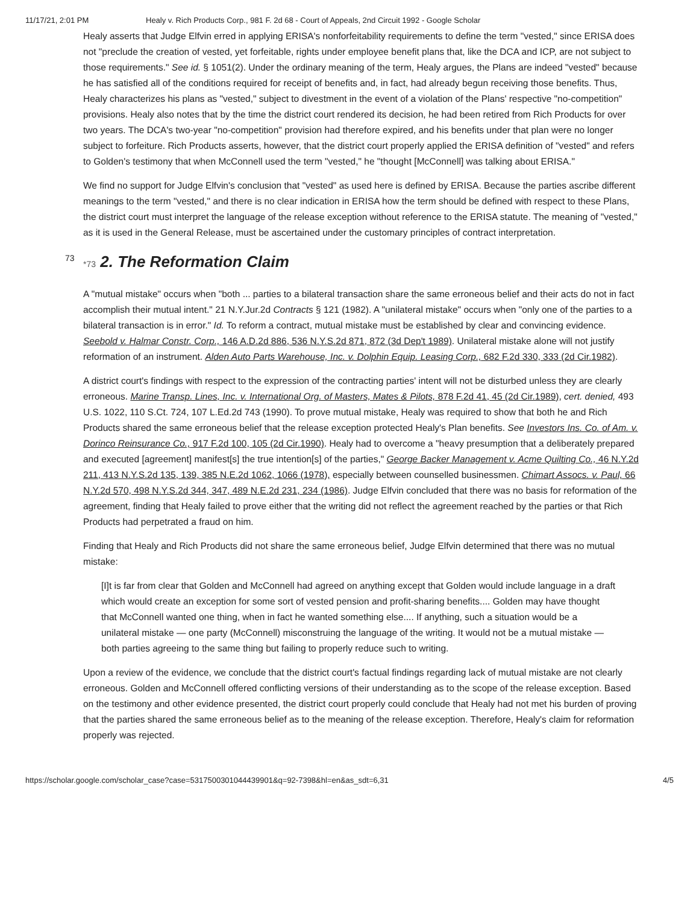11/17/21, 2:01 PM Healy v. Rich Products Corp., 981 F. 2d 68 - Court of Appeals, 2nd Circuit 1992 - Google Scholar
Healy asserts that Judge Elfvin erred in applying ERISA's nonforfeitability requirements to define the term "vested," since ERISA does not "preclude the creation of vested, yet forfeitable, rights under employee benefit plans that, like the DCA and ICP, are not subject to those requirements." See id. § 1051(2). Under the ordinary meaning of the term, Healy argues, the Plans are indeed "vested" because he has satisfied all of the conditions required for receipt of benefits and, in fact, had already begun receiving those benefits. Thus, Healy characterizes his plans as "vested," subject to divestment in the event of a violation of the Plans' respective "no-competition" provisions. Healy also notes that by the time the district court rendered its decision, he had been retired from Rich Products for over two years. The DCA's two-year "no-competition" provision had therefore expired, and his benefits under that plan were no longer subject to forfeiture. Rich Products asserts, however, that the district court properly applied the ERISA definition of "vested" and refers to Golden's testimony that when McConnell used the term "vested," he "thought [McConnell] was talking about ERISA."
We find no support for Judge Elfvin's conclusion that "vested" as used here is defined by ERISA. Because the parties ascribe different meanings to the term "vested," and there is no clear indication in ERISA how the term should be defined with respect to these Plans, the district court must interpret the language of the release exception without reference to the ERISA statute. The meaning of "vested," as it is used in the General Release, must be ascertained under the customary principles of contract interpretation.
73 *73 2. The Reformation Claim
A "mutual mistake" occurs when "both ... parties to a bilateral transaction share the same erroneous belief and their acts do not in fact accomplish their mutual intent." 21 N.Y.Jur.2d Contracts § 121 (1982). A "unilateral mistake" occurs when "only one of the parties to a bilateral transaction is in error." Id. To reform a contract, mutual mistake must be established by clear and convincing evidence. Seebold v. Halmar Constr. Corp., 146 A.D.2d 886, 536 N.Y.S.2d 871, 872 (3d Dep't 1989). Unilateral mistake alone will not justify reformation of an instrument. Alden Auto Parts Warehouse, Inc. v. Dolphin Equip. Leasing Corp., 682 F.2d 330, 333 (2d Cir.1982).
A district court's findings with respect to the expression of the contracting parties' intent will not be disturbed unless they are clearly erroneous. Marine Transp. Lines, Inc. v. International Org. of Masters, Mates & Pilots, 878 F.2d 41, 45 (2d Cir.1989), cert. denied, 493 U.S. 1022, 110 S.Ct. 724, 107 L.Ed.2d 743 (1990). To prove mutual mistake, Healy was required to show that both he and Rich Products shared the same erroneous belief that the release exception protected Healy's Plan benefits. See Investors Ins. Co. of Am. v. Dorinco Reinsurance Co., 917 F.2d 100, 105 (2d Cir.1990). Healy had to overcome a "heavy presumption that a deliberately prepared and executed [agreement] manifest[s] the true intention[s] of the parties," George Backer Management v. Acme Quilting Co., 46 N.Y.2d 211, 413 N.Y.S.2d 135, 139, 385 N.E.2d 1062, 1066 (1978), especially between counselled businessmen. Chimart Assocs. v. Paul, 66 N.Y.2d 570, 498 N.Y.S.2d 344, 347, 489 N.E.2d 231, 234 (1986). Judge Elfvin concluded that there was no basis for reformation of the agreement, finding that Healy failed to prove either that the writing did not reflect the agreement reached by the parties or that Rich Products had perpetrated a fraud on him.
Finding that Healy and Rich Products did not share the same erroneous belief, Judge Elfvin determined that there was no mutual mistake:
[I]t is far from clear that Golden and McConnell had agreed on anything except that Golden would include language in a draft which would create an exception for some sort of vested pension and profit-sharing benefits.... Golden may have thought that McConnell wanted one thing, when in fact he wanted something else.... If anything, such a situation would be a unilateral mistake — one party (McConnell) misconstruing the language of the writing. It would not be a mutual mistake — both parties agreeing to the same thing but failing to properly reduce such to writing.
Upon a review of the evidence, we conclude that the district court's factual findings regarding lack of mutual mistake are not clearly erroneous. Golden and McConnell offered conflicting versions of their understanding as to the scope of the release exception. Based on the testimony and other evidence presented, the district court properly could conclude that Healy had not met his burden of proving that the parties shared the same erroneous belief as to the meaning of the release exception. Therefore, Healy's claim for reformation properly was rejected.
https://scholar.google.com/scholar_case?case=5317500301044439901&q=92-7398&hl=en&as_sdt=6,31 4/5